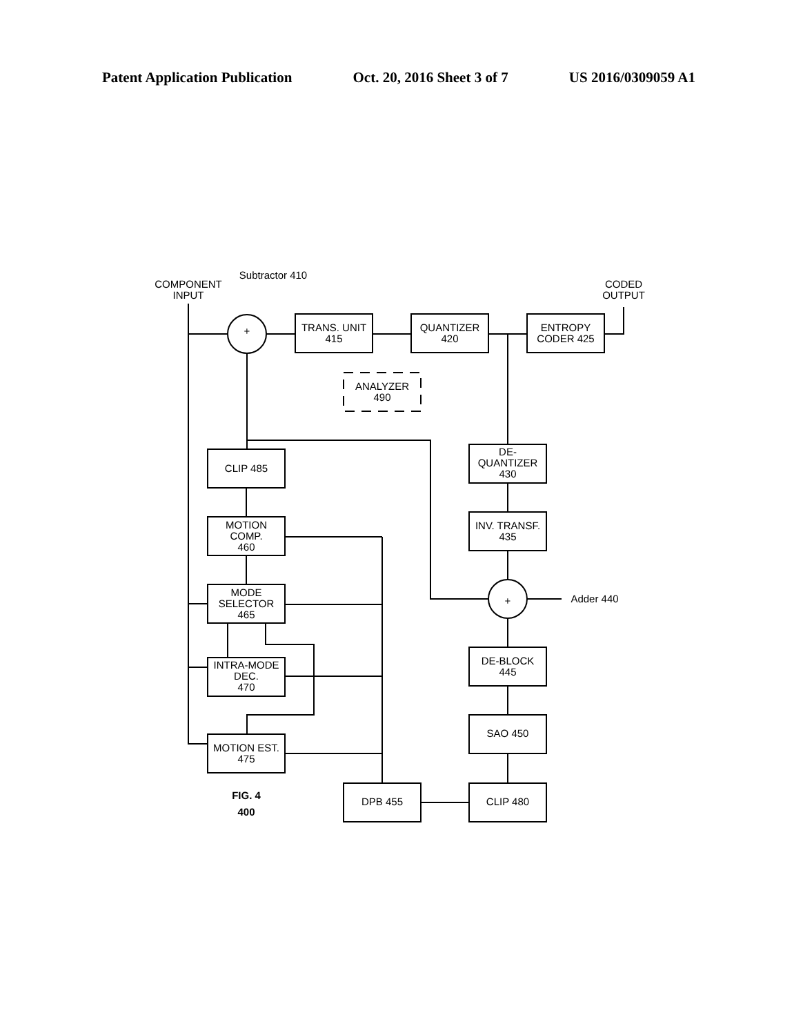Patent Application Publication Oct. 20, 2016 Sheet 3 of 7 US 2016/0309059 A1
COMPONENT
INPUT
Subtractor 410
CODED
OUTPUT
+
+
TRANS. UNIT
415
QUANTIZER
420
ENTROPY
CODER 425
ANALYZER
490
CLIP 485
MOTION
COMP.
460
MODE
SELECTOR
465
INTRA-MODE
DEC.
470
MOTION EST.
475
DE-
QUANTIZER
430
INV. TRANSF.
435
Adder 440
DE-BLOCK
445
SAO 450
CLIP 480
DPB 455
FIG. 4
400